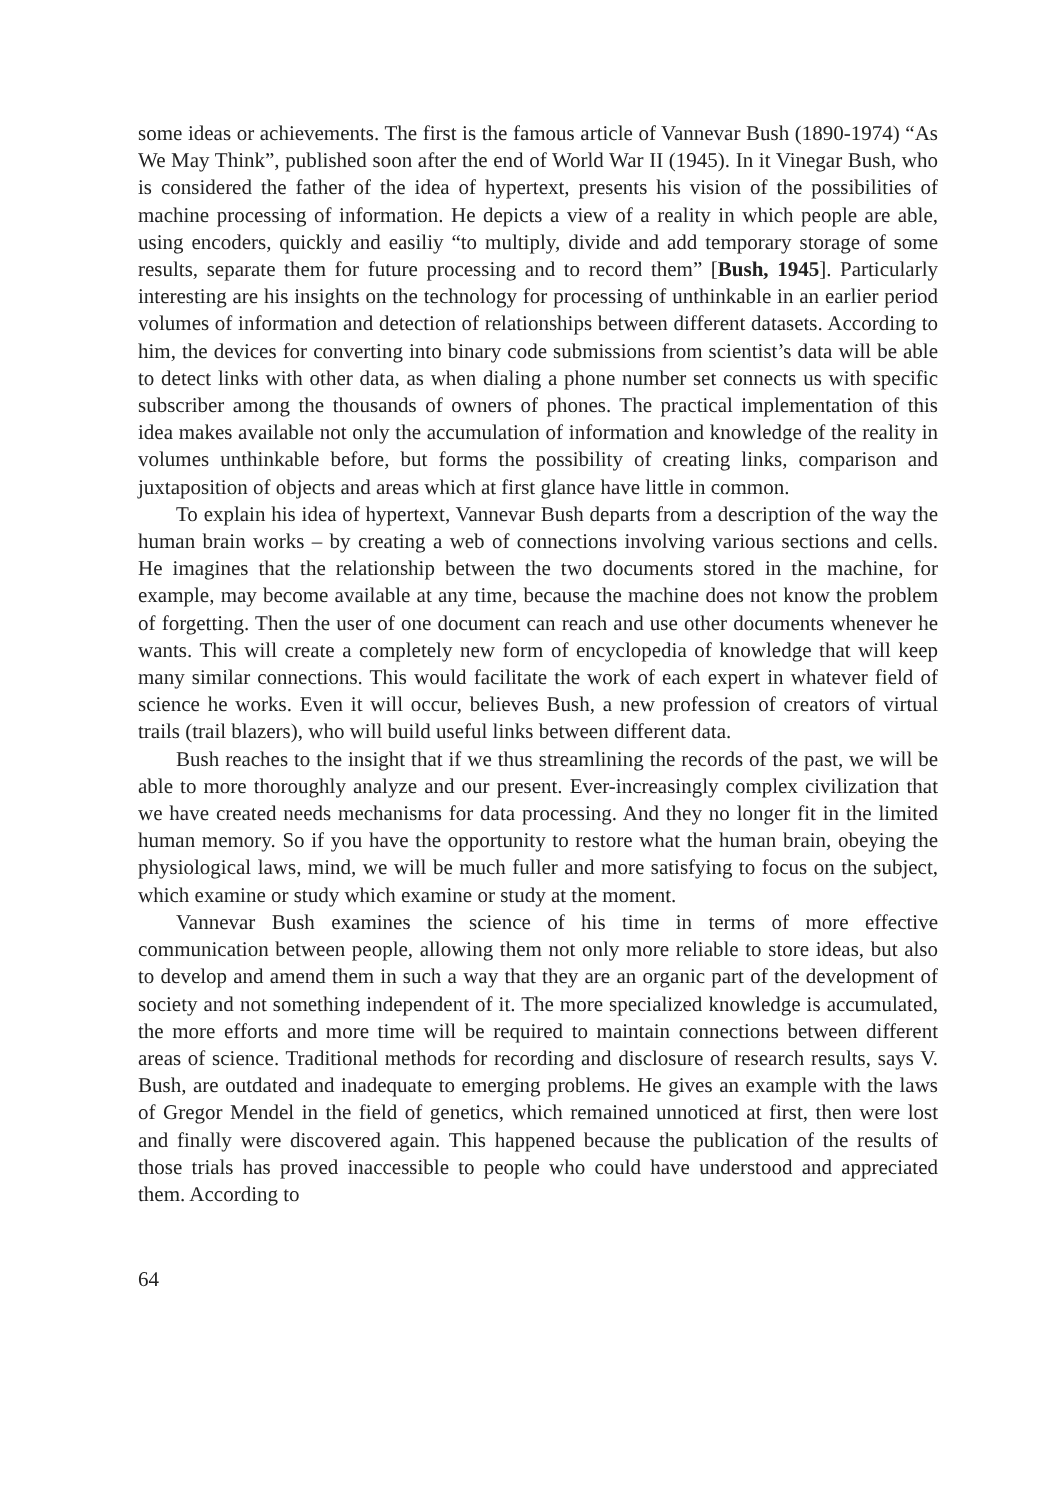some ideas or achievements. The first is the famous article of Vannevar Bush (1890-1974) “As We May Think”, published soon after the end of World War II (1945). In it Vinegar Bush, who is considered the father of the idea of hypertext, presents his vision of the possibilities of machine processing of information. He depicts a view of a reality in which people are able, using encoders, quickly and easiliy “to multiply, divide and add temporary storage of some results, separate them for future processing and to record them” [Bush, 1945]. Particularly interesting are his insights on the technology for processing of unthinkable in an earlier period volumes of information and detection of relationships between different datasets. According to him, the devices for converting into binary code submissions from scientist’s data will be able to detect links with other data, as when dialing a phone number set connects us with specific subscriber among the thousands of owners of phones. The practical implementation of this idea makes available not only the accumulation of information and knowledge of the reality in volumes unthinkable before, but forms the possibility of creating links, comparison and juxtaposition of objects and areas which at first glance have little in common.
To explain his idea of hypertext, Vannevar Bush departs from a description of the way the human brain works – by creating a web of connections involving various sections and cells. He imagines that the relationship between the two documents stored in the machine, for example, may become available at any time, because the machine does not know the problem of forgetting. Then the user of one document can reach and use other documents whenever he wants. This will create a completely new form of encyclopedia of knowledge that will keep many similar connections. This would facilitate the work of each expert in whatever field of science he works. Even it will occur, believes Bush, a new profession of creators of virtual trails (trail blazers), who will build useful links between different data.
Bush reaches to the insight that if we thus streamlining the records of the past, we will be able to more thoroughly analyze and our present. Ever-increasingly complex civilization that we have created needs mechanisms for data processing. And they no longer fit in the limited human memory. So if you have the opportunity to restore what the human brain, obeying the physiological laws, mind, we will be much fuller and more satisfying to focus on the subject, which examine or study which examine or study at the moment.
Vannevar Bush examines the science of his time in terms of more effective communication between people, allowing them not only more reliable to store ideas, but also to develop and amend them in such a way that they are an organic part of the development of society and not something independent of it. The more specialized knowledge is accumulated, the more efforts and more time will be required to maintain connections between different areas of science. Traditional methods for recording and disclosure of research results, says V. Bush, are outdated and inadequate to emerging problems. He gives an example with the laws of Gregor Mendel in the field of genetics, which remained unnoticed at first, then were lost and finally were discovered again. This happened because the publication of the results of those trials has proved inaccessible to people who could have understood and appreciated them. According to
64